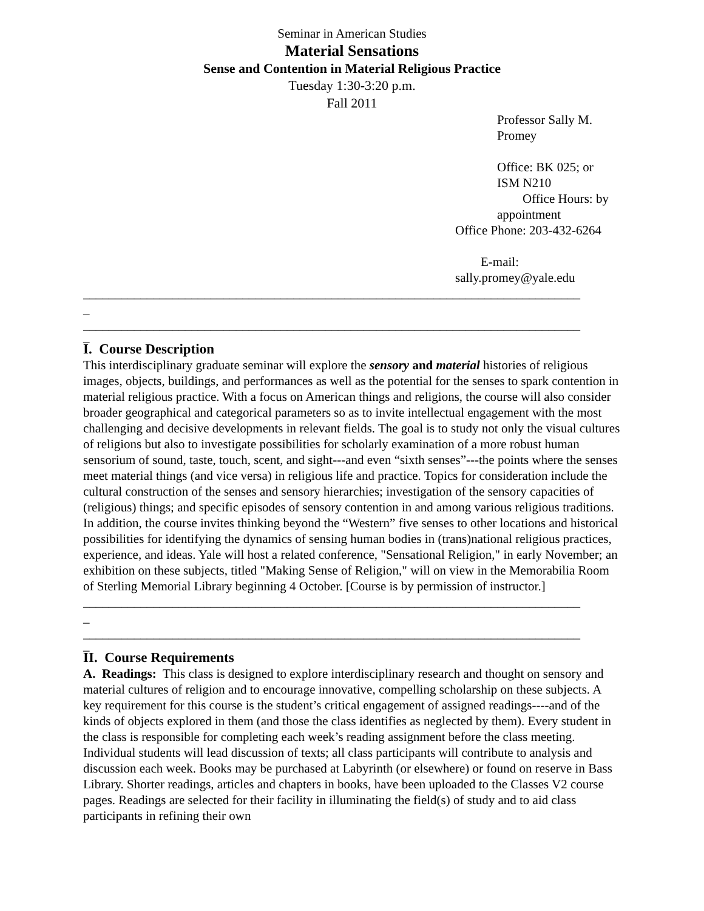Seminar in American Studies
Material Sensations
Sense and Contention in Material Religious Practice
Tuesday 1:30-3:20 p.m.
Fall 2011
Professor Sally M. Promey
Office: BK 025; or ISM N210
Office Hours: by appointment
Office Phone: 203-432-6264
E-mail:
sally.promey@yale.edu
______________________________________________________________________________
_
______________________________________________________________________________
_
I. Course Description
This interdisciplinary graduate seminar will explore the sensory and material histories of religious images, objects, buildings, and performances as well as the potential for the senses to spark contention in material religious practice. With a focus on American things and religions, the course will also consider broader geographical and categorical parameters so as to invite intellectual engagement with the most challenging and decisive developments in relevant fields. The goal is to study not only the visual cultures of religions but also to investigate possibilities for scholarly examination of a more robust human sensorium of sound, taste, touch, scent, and sight---and even “sixth senses”---the points where the senses meet material things (and vice versa) in religious life and practice. Topics for consideration include the cultural construction of the senses and sensory hierarchies; investigation of the sensory capacities of (religious) things; and specific episodes of sensory contention in and among various religious traditions. In addition, the course invites thinking beyond the “Western” five senses to other locations and historical possibilities for identifying the dynamics of sensing human bodies in (trans)national religious practices, experience, and ideas. Yale will host a related conference, "Sensational Religion," in early November; an exhibition on these subjects, titled "Making Sense of Religion," will on view in the Memorabilia Room of Sterling Memorial Library beginning 4 October. [Course is by permission of instructor.]
______________________________________________________________________________
_
______________________________________________________________________________
_
II. Course Requirements
A. Readings: This class is designed to explore interdisciplinary research and thought on sensory and material cultures of religion and to encourage innovative, compelling scholarship on these subjects. A key requirement for this course is the student’s critical engagement of assigned readings----and of the kinds of objects explored in them (and those the class identifies as neglected by them). Every student in the class is responsible for completing each week’s reading assignment before the class meeting. Individual students will lead discussion of texts; all class participants will contribute to analysis and discussion each week. Books may be purchased at Labyrinth (or elsewhere) or found on reserve in Bass Library. Shorter readings, articles and chapters in books, have been uploaded to the Classes V2 course pages. Readings are selected for their facility in illuminating the field(s) of study and to aid class participants in refining their own